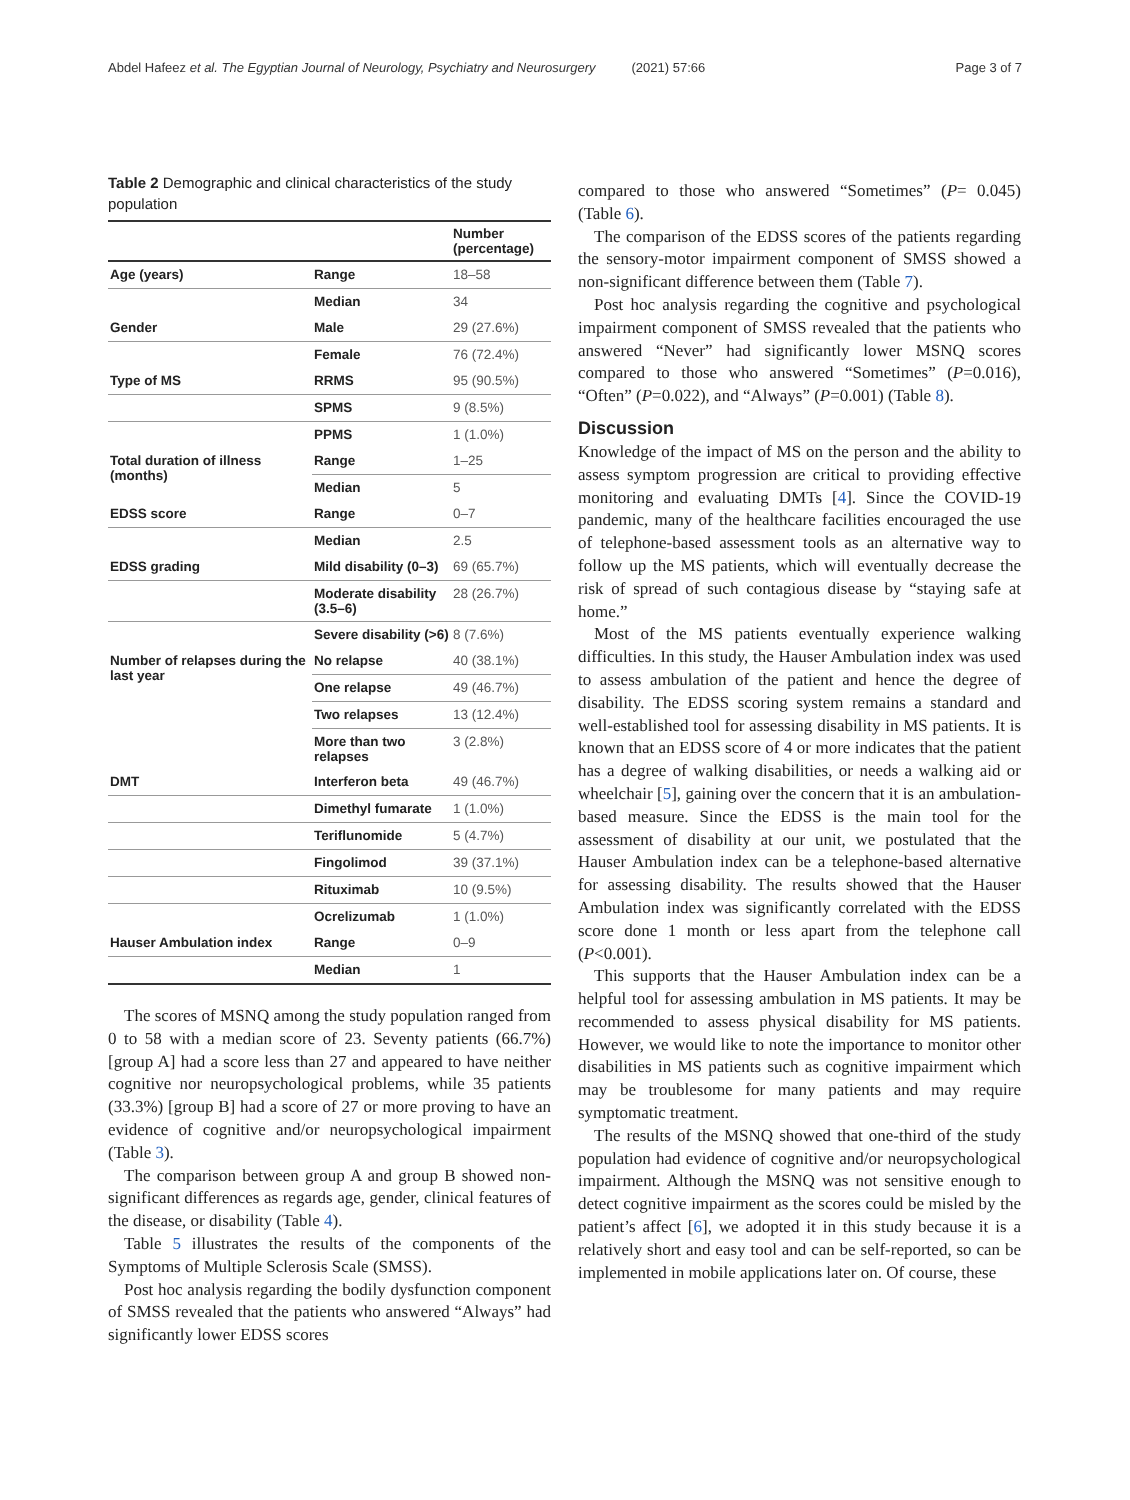Abdel Hafeez et al. The Egyptian Journal of Neurology, Psychiatry and Neurosurgery (2021) 57:66 Page 3 of 7
Table 2 Demographic and clinical characteristics of the study population
| | | Number (percentage) |
| --- | --- | --- |
| Age (years) | Range | 18–58 |
| | Median | 34 |
| Gender | Male | 29 (27.6%) |
| | Female | 76 (72.4%) |
| Type of MS | RRMS | 95 (90.5%) |
| | SPMS | 9 (8.5%) |
| | PPMS | 1 (1.0%) |
| Total duration of illness (months) | Range | 1–25 |
| | Median | 5 |
| EDSS score | Range | 0–7 |
| | Median | 2.5 |
| EDSS grading | Mild disability (0–3) | 69 (65.7%) |
| | Moderate disability (3.5–6) | 28 (26.7%) |
| | Severe disability (>6) | 8 (7.6%) |
| Number of relapses during the last year | No relapse | 40 (38.1%) |
| | One relapse | 49 (46.7%) |
| | Two relapses | 13 (12.4%) |
| | More than two relapses | 3 (2.8%) |
| DMT | Interferon beta | 49 (46.7%) |
| | Dimethyl fumarate | 1 (1.0%) |
| | Teriflunomide | 5 (4.7%) |
| | Fingolimod | 39 (37.1%) |
| | Rituximab | 10 (9.5%) |
| | Ocrelizumab | 1 (1.0%) |
| Hauser Ambulation index | Range | 0–9 |
| | Median | 1 |
The scores of MSNQ among the study population ranged from 0 to 58 with a median score of 23. Seventy patients (66.7%) [group A] had a score less than 27 and appeared to have neither cognitive nor neuropsychological problems, while 35 patients (33.3%) [group B] had a score of 27 or more proving to have an evidence of cognitive and/or neuropsychological impairment (Table 3).
The comparison between group A and group B showed non-significant differences as regards age, gender, clinical features of the disease, or disability (Table 4).
Table 5 illustrates the results of the components of the Symptoms of Multiple Sclerosis Scale (SMSS).
Post hoc analysis regarding the bodily dysfunction component of SMSS revealed that the patients who answered “Always” had significantly lower EDSS scores
compared to those who answered “Sometimes” (P= 0.045) (Table 6).
The comparison of the EDSS scores of the patients regarding the sensory-motor impairment component of SMSS showed a non-significant difference between them (Table 7).
Post hoc analysis regarding the cognitive and psychological impairment component of SMSS revealed that the patients who answered “Never” had significantly lower MSNQ scores compared to those who answered “Sometimes” (P=0.016), “Often” (P=0.022), and “Always” (P=0.001) (Table 8).
Discussion
Knowledge of the impact of MS on the person and the ability to assess symptom progression are critical to providing effective monitoring and evaluating DMTs [4]. Since the COVID-19 pandemic, many of the healthcare facilities encouraged the use of telephone-based assessment tools as an alternative way to follow up the MS patients, which will eventually decrease the risk of spread of such contagious disease by “staying safe at home.”
Most of the MS patients eventually experience walking difficulties. In this study, the Hauser Ambulation index was used to assess ambulation of the patient and hence the degree of disability. The EDSS scoring system remains a standard and well-established tool for assessing disability in MS patients. It is known that an EDSS score of 4 or more indicates that the patient has a degree of walking disabilities, or needs a walking aid or wheelchair [5], gaining over the concern that it is an ambulation-based measure. Since the EDSS is the main tool for the assessment of disability at our unit, we postulated that the Hauser Ambulation index can be a telephone-based alternative for assessing disability. The results showed that the Hauser Ambulation index was significantly correlated with the EDSS score done 1 month or less apart from the telephone call (P<0.001).
This supports that the Hauser Ambulation index can be a helpful tool for assessing ambulation in MS patients. It may be recommended to assess physical disability for MS patients. However, we would like to note the importance to monitor other disabilities in MS patients such as cognitive impairment which may be troublesome for many patients and may require symptomatic treatment.
The results of the MSNQ showed that one-third of the study population had evidence of cognitive and/or neuropsychological impairment. Although the MSNQ was not sensitive enough to detect cognitive impairment as the scores could be misled by the patient’s affect [6], we adopted it in this study because it is a relatively short and easy tool and can be self-reported, so can be implemented in mobile applications later on. Of course, these